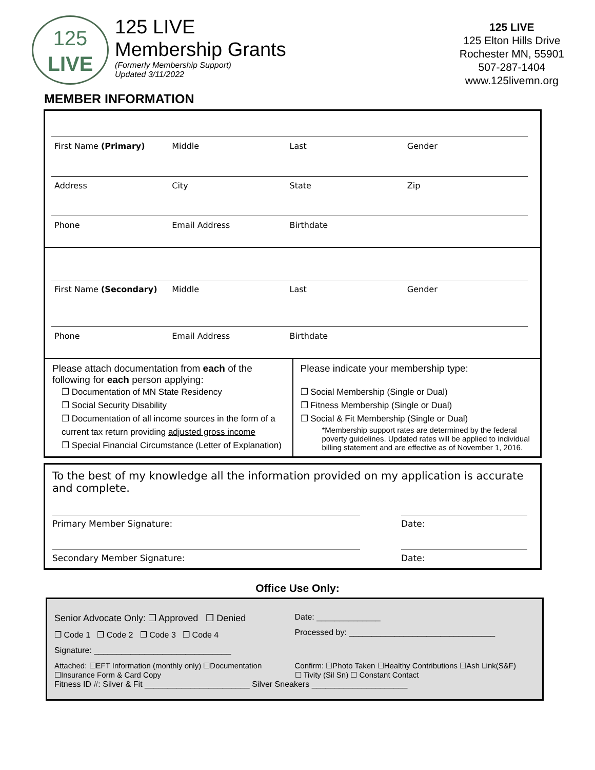125
LIVE
125 LIVE
Membership Grants
(Formerly Membership Support)
Updated 3/11/2022
125 LIVE
125 Elton Hills Drive
Rochester MN, 55901
507-287-1404
www.125livemn.org
MEMBER INFORMATION
First Name (Primary) Middle Last Gender
Address City State Zip
Phone Email Address Birthdate
First Name (Secondary) Middle Last Gender
Phone Email Address Birthdate
Please attach documentation from each of the following for each person applying:
❐ Documentation of MN State Residency
❐ Social Security Disability
❐ Documentation of all income sources in the form of a current tax return providing adjusted gross income
❐ Special Financial Circumstance (Letter of Explanation)
Please indicate your membership type:
❐ Social Membership (Single or Dual)
❐ Fitness Membership (Single or Dual)
❐ Social & Fit Membership (Single or Dual)
*Membership support rates are determined by the federal poverty guidelines. Updated rates will be applied to individual billing statement and are effective as of November 1, 2016.
To the best of my knowledge all the information provided on my application is accurate and complete.
Primary Member Signature: Date:
Secondary Member Signature: Date:
Office Use Only:
Senior Advocate Only: ❐ Approved ❐ Denied
❐ Code 1 ❐ Code 2 ❐ Code 3 ❐ Code 4
Signature: ______________________________
Date: ______________
Processed by: ________________________________
Attached: ☐EFT Information (monthly only) ☐Documentation
☐Insurance Form & Card Copy
Confirm: ☐Photo Taken ☐Healthy Contributions ☐Ash Link(S&F)
☐ Tivity (Sil Sn) ☐ Constant Contact
Fitness ID #: Silver & Fit _______________________ Silver Sneakers _____________________